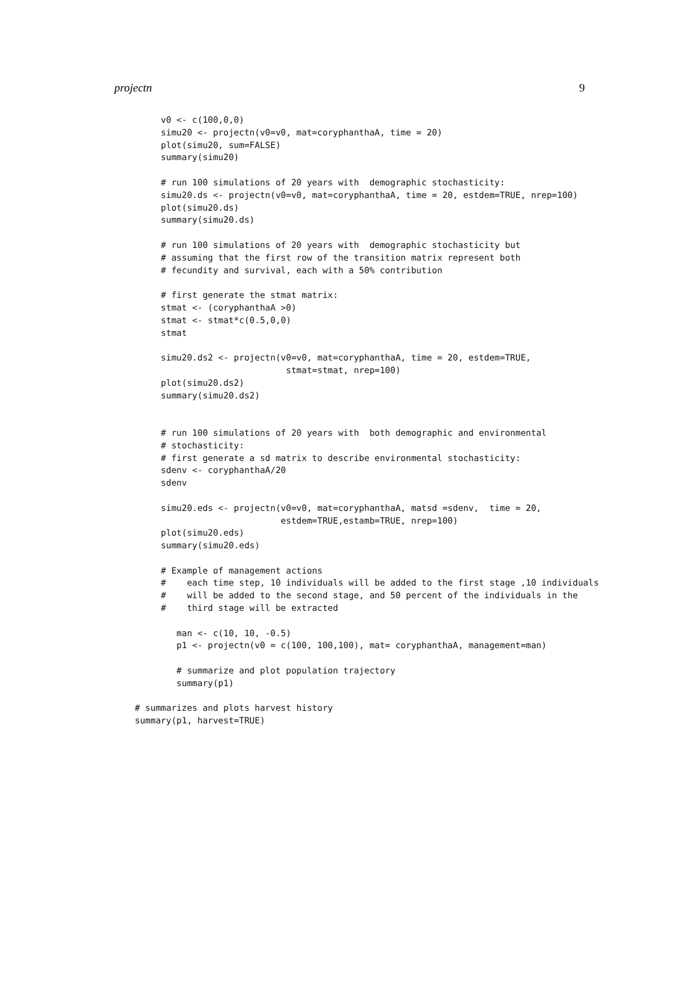projectn 9
     v0 <- c(100,0,0)
     simu20 <- projectn(v0=v0, mat=coryphanthaA, time = 20)
     plot(simu20, sum=FALSE)
     summary(simu20)

     # run 100 simulations of 20 years with  demographic stochasticity:
     simu20.ds <- projectn(v0=v0, mat=coryphanthaA, time = 20, estdem=TRUE, nrep=100)
     plot(simu20.ds)
     summary(simu20.ds)

     # run 100 simulations of 20 years with  demographic stochasticity but
     # assuming that the first row of the transition matrix represent both
     # fecundity and survival, each with a 50% contribution

     # first generate the stmat matrix:
     stmat <- (coryphanthaA >0)
     stmat <- stmat*c(0.5,0,0)
     stmat

     simu20.ds2 <- projectn(v0=v0, mat=coryphanthaA, time = 20, estdem=TRUE,
                             stmat=stmat, nrep=100)
     plot(simu20.ds2)
     summary(simu20.ds2)


     # run 100 simulations of 20 years with  both demographic and environmental
     # stochasticity:
     # first generate a sd matrix to describe environmental stochasticity:
     sdenv <- coryphanthaA/20
     sdenv

     simu20.eds <- projectn(v0=v0, mat=coryphanthaA, matsd =sdenv,  time = 20,
                            estdem=TRUE,estamb=TRUE, nrep=100)
     plot(simu20.eds)
     summary(simu20.eds)

     # Example of management actions
     #    each time step, 10 individuals will be added to the first stage ,10 individuals
     #    will be added to the second stage, and 50 percent of the individuals in the
     #    third stage will be extracted

        man <- c(10, 10, -0.5)
        p1 <- projectn(v0 = c(100, 100,100), mat= coryphanthaA, management=man)

        # summarize and plot population trajectory
        summary(p1)

# summarizes and plots harvest history
summary(p1, harvest=TRUE)